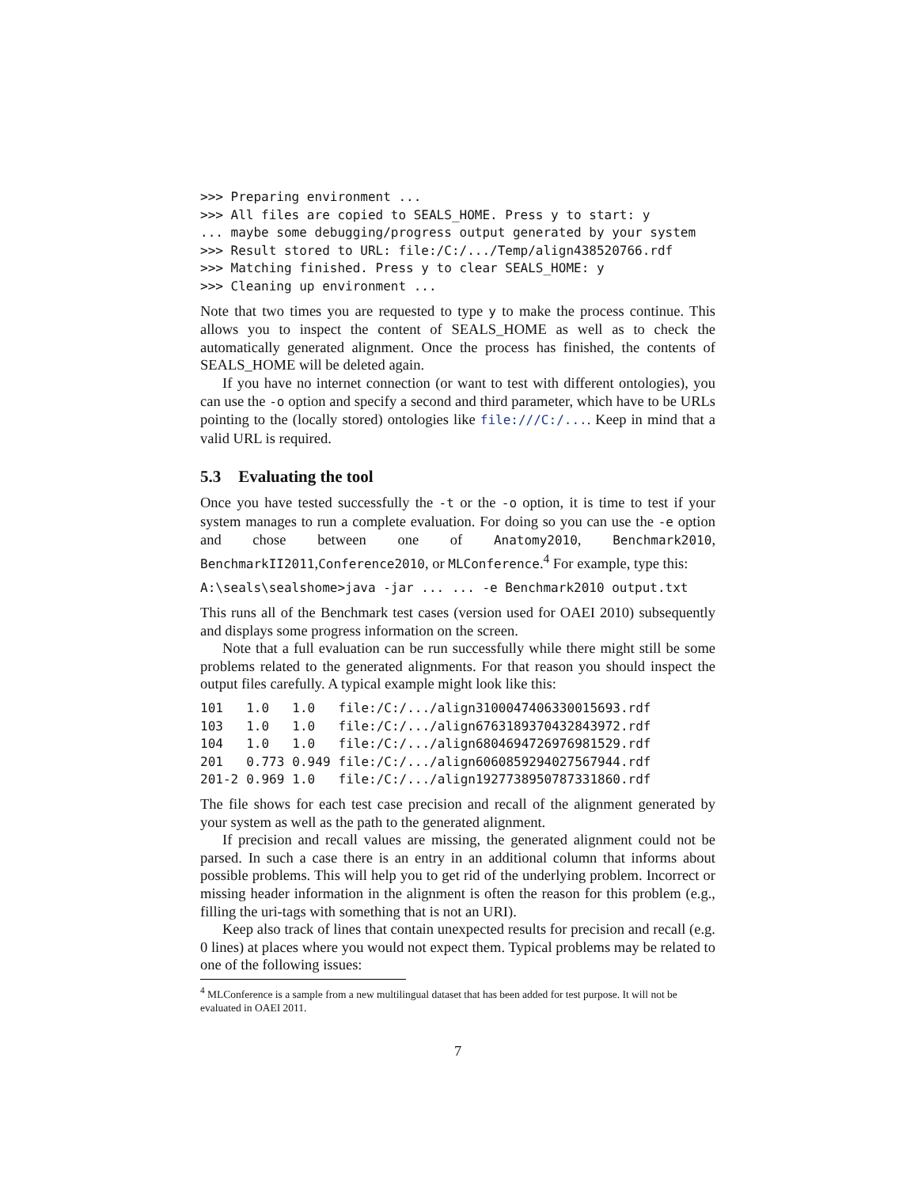>>> Preparing environment ...
>>> All files are copied to SEALS_HOME. Press y to start: y
... maybe some debugging/progress output generated by your system
>>> Result stored to URL: file:/C:/.../Temp/align438520766.rdf
>>> Matching finished. Press y to clear SEALS_HOME: y
>>> Cleaning up environment ...
Note that two times you are requested to type y to make the process continue. This allows you to inspect the content of SEALS_HOME as well as to check the automatically generated alignment. Once the process has finished, the contents of SEALS_HOME will be deleted again.
If you have no internet connection (or want to test with different ontologies), you can use the -o option and specify a second and third parameter, which have to be URLs pointing to the (locally stored) ontologies like file:///C:/.... Keep in mind that a valid URL is required.
5.3 Evaluating the tool
Once you have tested successfully the -t or the -o option, it is time to test if your system manages to run a complete evaluation. For doing so you can use the -e option and chose between one of Anatomy2010, Benchmark2010, BenchmarkII2011,Conference2010, or MLConference.<sup>4</sup> For example, type this:
A:\seals\sealshome>java -jar ... ... -e Benchmark2010 output.txt
This runs all of the Benchmark test cases (version used for OAEI 2010) subsequently and displays some progress information on the screen.
Note that a full evaluation can be run successfully while there might still be some problems related to the generated alignments. For that reason you should inspect the output files carefully. A typical example might look like this:
| 101 | 1.0 | 1.0 | file:/C:/.../align3100047406330015693.rdf |
| 103 | 1.0 | 1.0 | file:/C:/.../align6763189370432843972.rdf |
| 104 | 1.0 | 1.0 | file:/C:/.../align6804694726976981529.rdf |
| 201 | 0.773 | 0.949 | file:/C:/.../align6060859294027567944.rdf |
| 201-2 | 0.969 | 1.0 | file:/C:/.../align1927738950787331860.rdf |
The file shows for each test case precision and recall of the alignment generated by your system as well as the path to the generated alignment.
If precision and recall values are missing, the generated alignment could not be parsed. In such a case there is an entry in an additional column that informs about possible problems. This will help you to get rid of the underlying problem. Incorrect or missing header information in the alignment is often the reason for this problem (e.g., filling the uri-tags with something that is not an URI).
Keep also track of lines that contain unexpected results for precision and recall (e.g. 0 lines) at places where you would not expect them. Typical problems may be related to one of the following issues:
<sup>4</sup> MLConference is a sample from a new multilingual dataset that has been added for test purpose. It will not be evaluated in OAEI 2011.
7